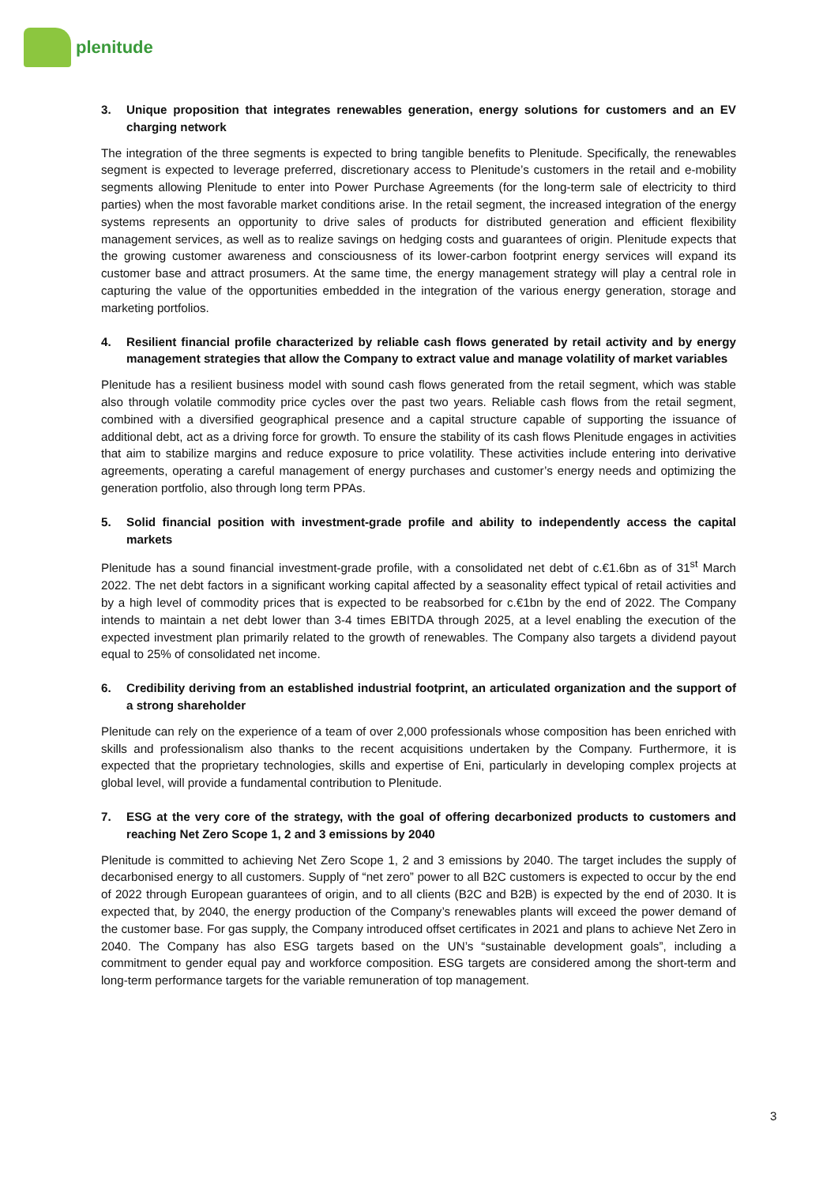plenitude
3. Unique proposition that integrates renewables generation, energy solutions for customers and an EV charging network
The integration of the three segments is expected to bring tangible benefits to Plenitude. Specifically, the renewables segment is expected to leverage preferred, discretionary access to Plenitude’s customers in the retail and e-mobility segments allowing Plenitude to enter into Power Purchase Agreements (for the long-term sale of electricity to third parties) when the most favorable market conditions arise. In the retail segment, the increased integration of the energy systems represents an opportunity to drive sales of products for distributed generation and efficient flexibility management services, as well as to realize savings on hedging costs and guarantees of origin. Plenitude expects that the growing customer awareness and consciousness of its lower-carbon footprint energy services will expand its customer base and attract prosumers. At the same time, the energy management strategy will play a central role in capturing the value of the opportunities embedded in the integration of the various energy generation, storage and marketing portfolios.
4. Resilient financial profile characterized by reliable cash flows generated by retail activity and by energy management strategies that allow the Company to extract value and manage volatility of market variables
Plenitude has a resilient business model with sound cash flows generated from the retail segment, which was stable also through volatile commodity price cycles over the past two years. Reliable cash flows from the retail segment, combined with a diversified geographical presence and a capital structure capable of supporting the issuance of additional debt, act as a driving force for growth. To ensure the stability of its cash flows Plenitude engages in activities that aim to stabilize margins and reduce exposure to price volatility. These activities include entering into derivative agreements, operating a careful management of energy purchases and customer’s energy needs and optimizing the generation portfolio, also through long term PPAs.
5. Solid financial position with investment-grade profile and ability to independently access the capital markets
Plenitude has a sound financial investment-grade profile, with a consolidated net debt of c.€1.6bn as of 31<sup>st</sup> March 2022. The net debt factors in a significant working capital affected by a seasonality effect typical of retail activities and by a high level of commodity prices that is expected to be reabsorbed for c.€1bn by the end of 2022. The Company intends to maintain a net debt lower than 3-4 times EBITDA through 2025, at a level enabling the execution of the expected investment plan primarily related to the growth of renewables. The Company also targets a dividend payout equal to 25% of consolidated net income.
6. Credibility deriving from an established industrial footprint, an articulated organization and the support of a strong shareholder
Plenitude can rely on the experience of a team of over 2,000 professionals whose composition has been enriched with skills and professionalism also thanks to the recent acquisitions undertaken by the Company. Furthermore, it is expected that the proprietary technologies, skills and expertise of Eni, particularly in developing complex projects at global level, will provide a fundamental contribution to Plenitude.
7. ESG at the very core of the strategy, with the goal of offering decarbonized products to customers and reaching Net Zero Scope 1, 2 and 3 emissions by 2040
Plenitude is committed to achieving Net Zero Scope 1, 2 and 3 emissions by 2040. The target includes the supply of decarbonised energy to all customers. Supply of “net zero” power to all B2C customers is expected to occur by the end of 2022 through European guarantees of origin, and to all clients (B2C and B2B) is expected by the end of 2030. It is expected that, by 2040, the energy production of the Company’s renewables plants will exceed the power demand of the customer base. For gas supply, the Company introduced offset certificates in 2021 and plans to achieve Net Zero in 2040. The Company has also ESG targets based on the UN’s “sustainable development goals”, including a commitment to gender equal pay and workforce composition. ESG targets are considered among the short-term and long-term performance targets for the variable remuneration of top management.
3